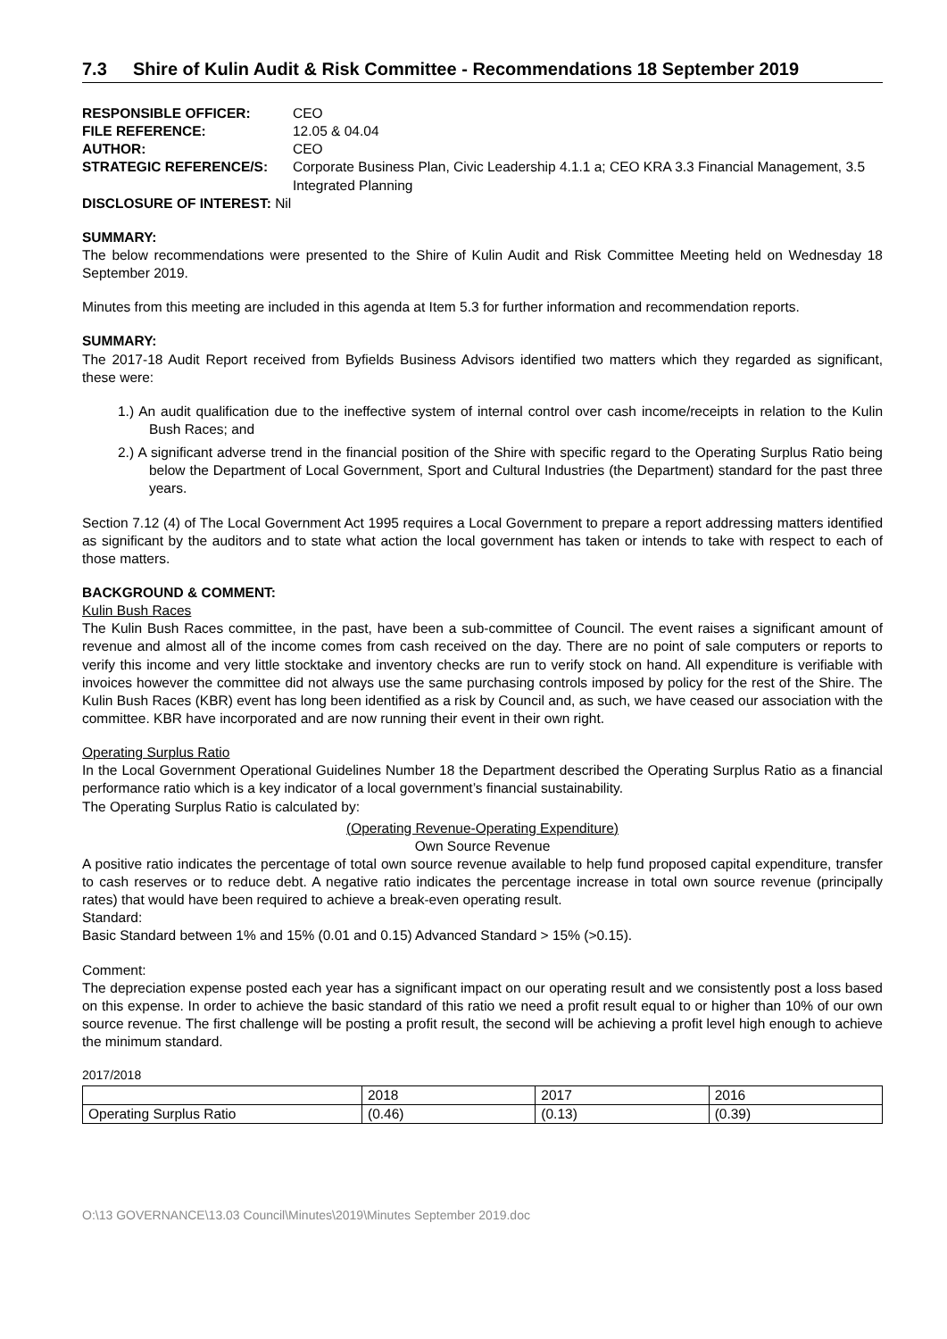7.3 Shire of Kulin Audit & Risk Committee - Recommendations 18 September 2019
RESPONSIBLE OFFICER:
CEO
FILE REFERENCE:
12.05 & 04.04
AUTHOR:
CEO
STRATEGIC REFERENCE/S:
Corporate Business Plan, Civic Leadership 4.1.1 a; CEO KRA 3.3 Financial Management, 3.5 Integrated Planning
DISCLOSURE OF INTEREST: Nil
SUMMARY:
The below recommendations were presented to the Shire of Kulin Audit and Risk Committee Meeting held on Wednesday 18 September 2019.
Minutes from this meeting are included in this agenda at Item 5.3 for further information and recommendation reports.
SUMMARY:
The 2017-18 Audit Report received from Byfields Business Advisors identified two matters which they regarded as significant, these were:
1.) An audit qualification due to the ineffective system of internal control over cash income/receipts in relation to the Kulin Bush Races; and
2.) A significant adverse trend in the financial position of the Shire with specific regard to the Operating Surplus Ratio being below the Department of Local Government, Sport and Cultural Industries (the Department) standard for the past three years.
Section 7.12 (4) of The Local Government Act 1995 requires a Local Government to prepare a report addressing matters identified as significant by the auditors and to state what action the local government has taken or intends to take with respect to each of those matters.
BACKGROUND & COMMENT:
Kulin Bush Races
The Kulin Bush Races committee, in the past, have been a sub-committee of Council. The event raises a significant amount of revenue and almost all of the income comes from cash received on the day. There are no point of sale computers or reports to verify this income and very little stocktake and inventory checks are run to verify stock on hand. All expenditure is verifiable with invoices however the committee did not always use the same purchasing controls imposed by policy for the rest of the Shire. The Kulin Bush Races (KBR) event has long been identified as a risk by Council and, as such, we have ceased our association with the committee. KBR have incorporated and are now running their event in their own right.
Operating Surplus Ratio
In the Local Government Operational Guidelines Number 18 the Department described the Operating Surplus Ratio as a financial performance ratio which is a key indicator of a local government’s financial sustainability.
The Operating Surplus Ratio is calculated by:
(Operating Revenue-Operating Expenditure)
Own Source Revenue
A positive ratio indicates the percentage of total own source revenue available to help fund proposed capital expenditure, transfer to cash reserves or to reduce debt. A negative ratio indicates the percentage increase in total own source revenue (principally rates) that would have been required to achieve a break-even operating result.
Standard:
Basic Standard between 1% and 15% (0.01 and 0.15) Advanced Standard > 15% (>0.15).
Comment:
The depreciation expense posted each year has a significant impact on our operating result and we consistently post a loss based on this expense. In order to achieve the basic standard of this ratio we need a profit result equal to or higher than 10% of our own source revenue. The first challenge will be posting a profit result, the second will be achieving a profit level high enough to achieve the minimum standard.
2017/2018
| | 2018 | 2017 | 2016 |
| Operating Surplus Ratio | (0.46) | (0.13) | (0.39) |
O:\13 GOVERNANCE\13.03 Council\Minutes\2019\Minutes September 2019.doc